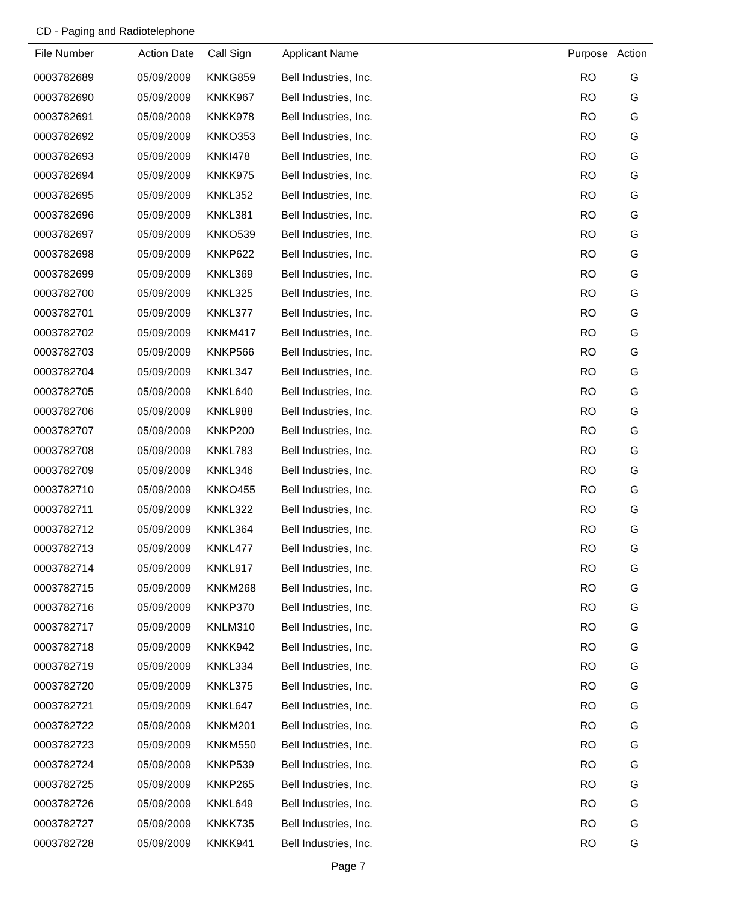CD - Paging and Radiotelephone
| File Number | Action Date | Call Sign | Applicant Name | Purpose | Action |
| --- | --- | --- | --- | --- | --- |
| 0003782689 | 05/09/2009 | KNKG859 | Bell Industries, Inc. | RO | G |
| 0003782690 | 05/09/2009 | KNKK967 | Bell Industries, Inc. | RO | G |
| 0003782691 | 05/09/2009 | KNKK978 | Bell Industries, Inc. | RO | G |
| 0003782692 | 05/09/2009 | KNKO353 | Bell Industries, Inc. | RO | G |
| 0003782693 | 05/09/2009 | KNKI478 | Bell Industries, Inc. | RO | G |
| 0003782694 | 05/09/2009 | KNKK975 | Bell Industries, Inc. | RO | G |
| 0003782695 | 05/09/2009 | KNKL352 | Bell Industries, Inc. | RO | G |
| 0003782696 | 05/09/2009 | KNKL381 | Bell Industries, Inc. | RO | G |
| 0003782697 | 05/09/2009 | KNKO539 | Bell Industries, Inc. | RO | G |
| 0003782698 | 05/09/2009 | KNKP622 | Bell Industries, Inc. | RO | G |
| 0003782699 | 05/09/2009 | KNKL369 | Bell Industries, Inc. | RO | G |
| 0003782700 | 05/09/2009 | KNKL325 | Bell Industries, Inc. | RO | G |
| 0003782701 | 05/09/2009 | KNKL377 | Bell Industries, Inc. | RO | G |
| 0003782702 | 05/09/2009 | KNKM417 | Bell Industries, Inc. | RO | G |
| 0003782703 | 05/09/2009 | KNKP566 | Bell Industries, Inc. | RO | G |
| 0003782704 | 05/09/2009 | KNKL347 | Bell Industries, Inc. | RO | G |
| 0003782705 | 05/09/2009 | KNKL640 | Bell Industries, Inc. | RO | G |
| 0003782706 | 05/09/2009 | KNKL988 | Bell Industries, Inc. | RO | G |
| 0003782707 | 05/09/2009 | KNKP200 | Bell Industries, Inc. | RO | G |
| 0003782708 | 05/09/2009 | KNKL783 | Bell Industries, Inc. | RO | G |
| 0003782709 | 05/09/2009 | KNKL346 | Bell Industries, Inc. | RO | G |
| 0003782710 | 05/09/2009 | KNKO455 | Bell Industries, Inc. | RO | G |
| 0003782711 | 05/09/2009 | KNKL322 | Bell Industries, Inc. | RO | G |
| 0003782712 | 05/09/2009 | KNKL364 | Bell Industries, Inc. | RO | G |
| 0003782713 | 05/09/2009 | KNKL477 | Bell Industries, Inc. | RO | G |
| 0003782714 | 05/09/2009 | KNKL917 | Bell Industries, Inc. | RO | G |
| 0003782715 | 05/09/2009 | KNKM268 | Bell Industries, Inc. | RO | G |
| 0003782716 | 05/09/2009 | KNKP370 | Bell Industries, Inc. | RO | G |
| 0003782717 | 05/09/2009 | KNLM310 | Bell Industries, Inc. | RO | G |
| 0003782718 | 05/09/2009 | KNKK942 | Bell Industries, Inc. | RO | G |
| 0003782719 | 05/09/2009 | KNKL334 | Bell Industries, Inc. | RO | G |
| 0003782720 | 05/09/2009 | KNKL375 | Bell Industries, Inc. | RO | G |
| 0003782721 | 05/09/2009 | KNKL647 | Bell Industries, Inc. | RO | G |
| 0003782722 | 05/09/2009 | KNKM201 | Bell Industries, Inc. | RO | G |
| 0003782723 | 05/09/2009 | KNKM550 | Bell Industries, Inc. | RO | G |
| 0003782724 | 05/09/2009 | KNKP539 | Bell Industries, Inc. | RO | G |
| 0003782725 | 05/09/2009 | KNKP265 | Bell Industries, Inc. | RO | G |
| 0003782726 | 05/09/2009 | KNKL649 | Bell Industries, Inc. | RO | G |
| 0003782727 | 05/09/2009 | KNKK735 | Bell Industries, Inc. | RO | G |
| 0003782728 | 05/09/2009 | KNKK941 | Bell Industries, Inc. | RO | G |
Page 7